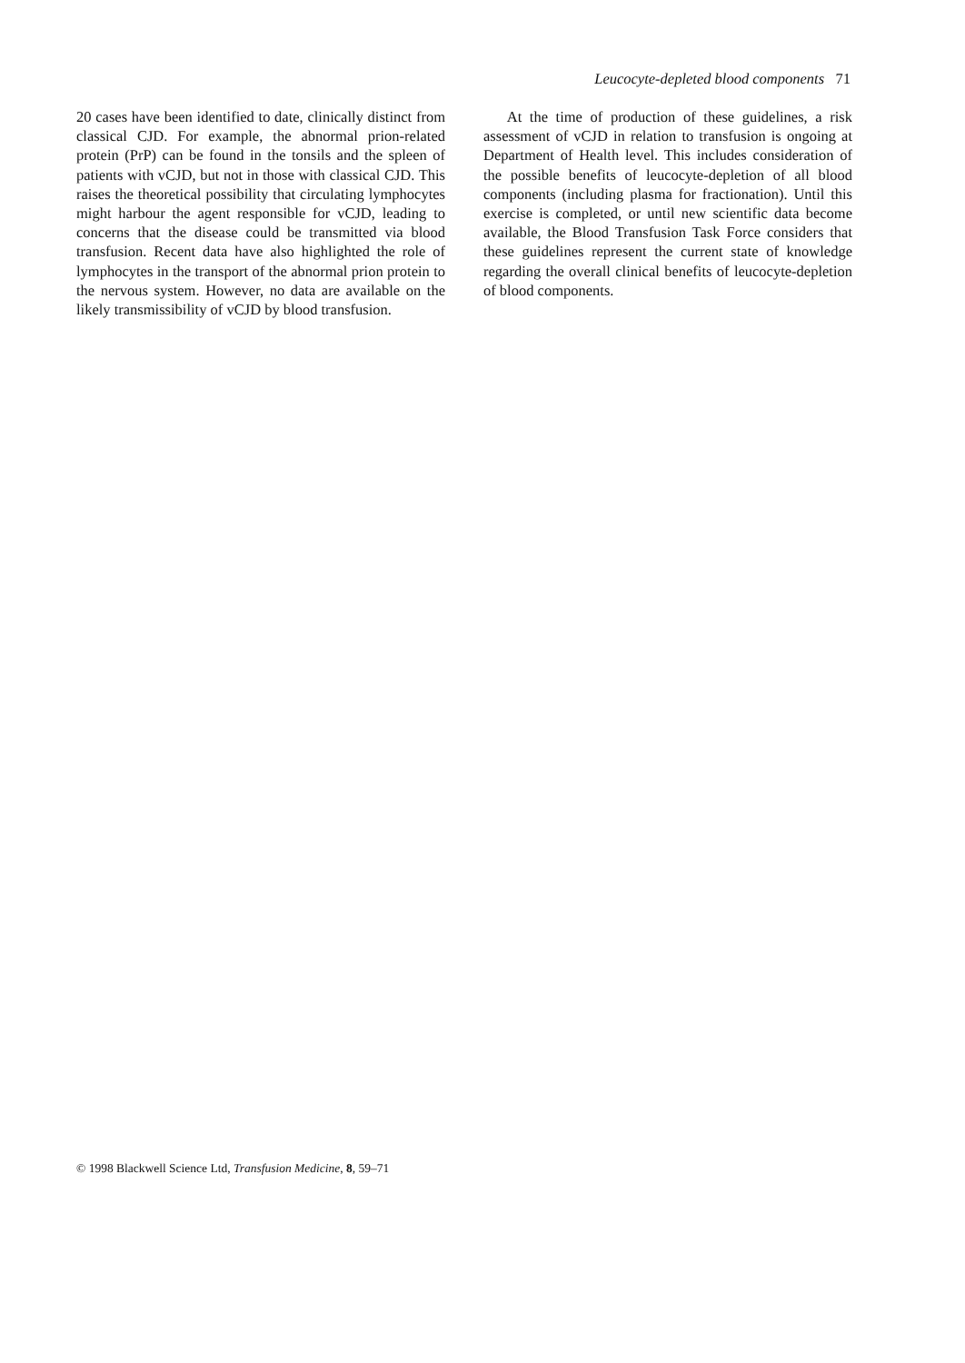Leucocyte-depleted blood components 71
20 cases have been identified to date, clinically distinct from classical CJD. For example, the abnormal prion-related protein (PrP) can be found in the tonsils and the spleen of patients with vCJD, but not in those with classical CJD. This raises the theoretical possibility that circulating lymphocytes might harbour the agent responsible for vCJD, leading to concerns that the disease could be transmitted via blood transfusion. Recent data have also highlighted the role of lymphocytes in the transport of the abnormal prion protein to the nervous system. However, no data are available on the likely transmissibility of vCJD by blood transfusion.
At the time of production of these guidelines, a risk assessment of vCJD in relation to transfusion is ongoing at Department of Health level. This includes consideration of the possible benefits of leucocyte-depletion of all blood components (including plasma for fractionation). Until this exercise is completed, or until new scientific data become available, the Blood Transfusion Task Force considers that these guidelines represent the current state of knowledge regarding the overall clinical benefits of leucocyte-depletion of blood components.
© 1998 Blackwell Science Ltd, Transfusion Medicine, 8, 59–71